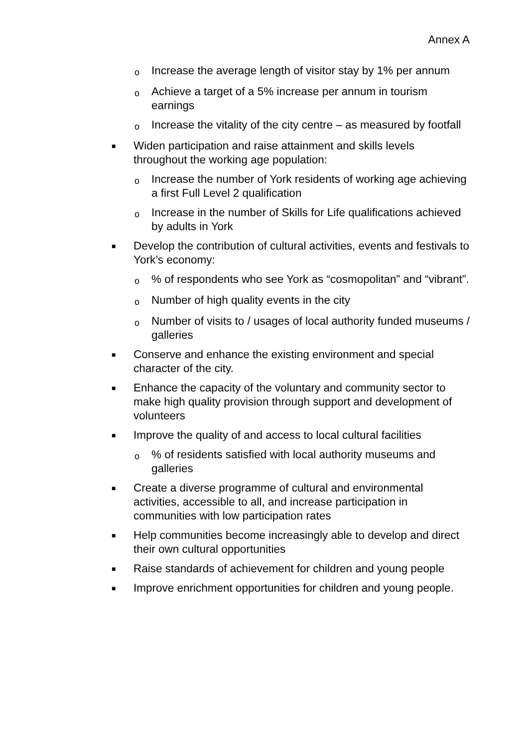Annex A
o
Increase the average length of visitor stay by 1% per annum
o
Achieve a target of a 5% increase per annum in tourism earnings
o
Increase the vitality of the city centre – as measured by footfall
■
Widen participation and raise attainment and skills levels throughout the working age population:
o
Increase the number of York residents of working age achieving a first Full Level 2 qualification
o
Increase in the number of Skills for Life qualifications achieved by adults in York
■
Develop the contribution of cultural activities, events and festivals to York’s economy:
o
% of respondents who see York as “cosmopolitan” and “vibrant”.
o
Number of high quality events in the city
o
Number of visits to / usages of local authority funded museums / galleries
■
Conserve and enhance the existing environment and special character of the city.
■
Enhance the capacity of the voluntary and community sector to make high quality provision through support and development of volunteers
■
Improve the quality of and access to local cultural facilities
o
% of residents satisfied with local authority museums and galleries
■
Create a diverse programme of cultural and environmental activities, accessible to all, and increase participation in communities with low participation rates
■
Help communities become increasingly able to develop and direct their own cultural opportunities
■
Raise standards of achievement for children and young people
■
Improve enrichment opportunities for children and young people.